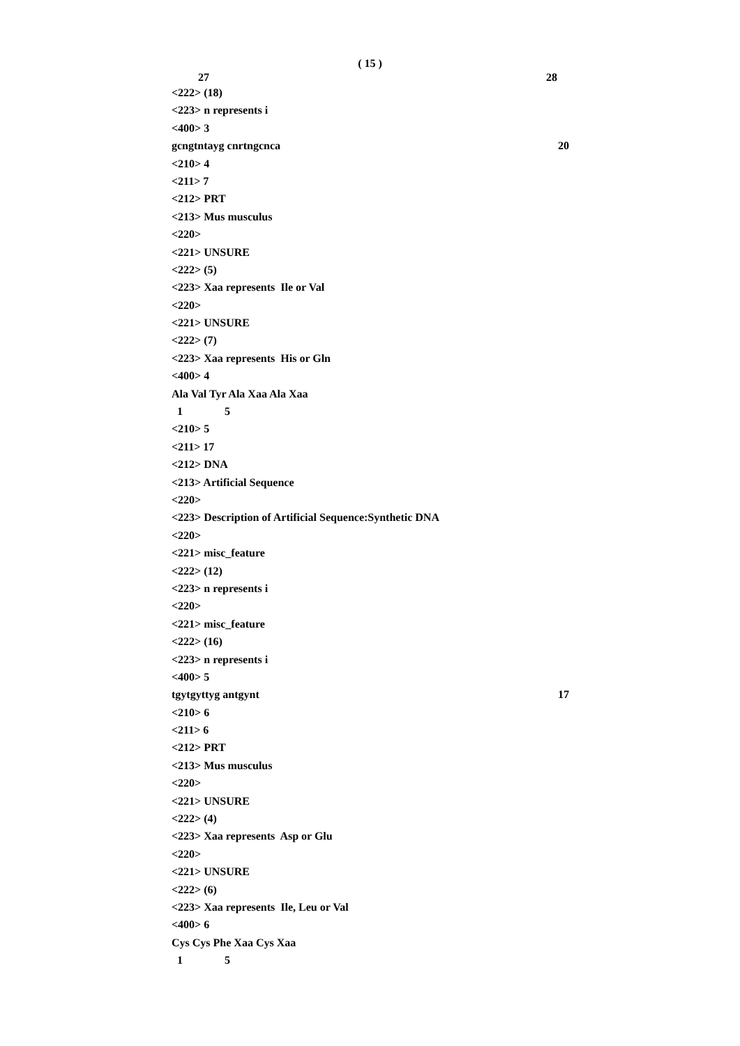( 15 )
27 28
<222> (18)
<223> n represents i
<400> 3
gcngtntayg cnrtngcnca 20
<210> 4
<211> 7
<212> PRT
<213> Mus musculus
<220>
<221> UNSURE
<222> (5)
<223> Xaa represents Ile or Val
<220>
<221> UNSURE
<222> (7)
<223> Xaa represents His or Gln
<400> 4
Ala Val Tyr Ala Xaa Ala Xaa
1 5
<210> 5
<211> 17
<212> DNA
<213> Artificial Sequence
<220>
<223> Description of Artificial Sequence:Synthetic DNA
<220>
<221> misc_feature
<222> (12)
<223> n represents i
<220>
<221> misc_feature
<222> (16)
<223> n represents i
<400> 5
tgytgyttyg antgynt 17
<210> 6
<211> 6
<212> PRT
<213> Mus musculus
<220>
<221> UNSURE
<222> (4)
<223> Xaa represents Asp or Glu
<220>
<221> UNSURE
<222> (6)
<223> Xaa represents Ile, Leu or Val
<400> 6
Cys Cys Phe Xaa Cys Xaa
1 5